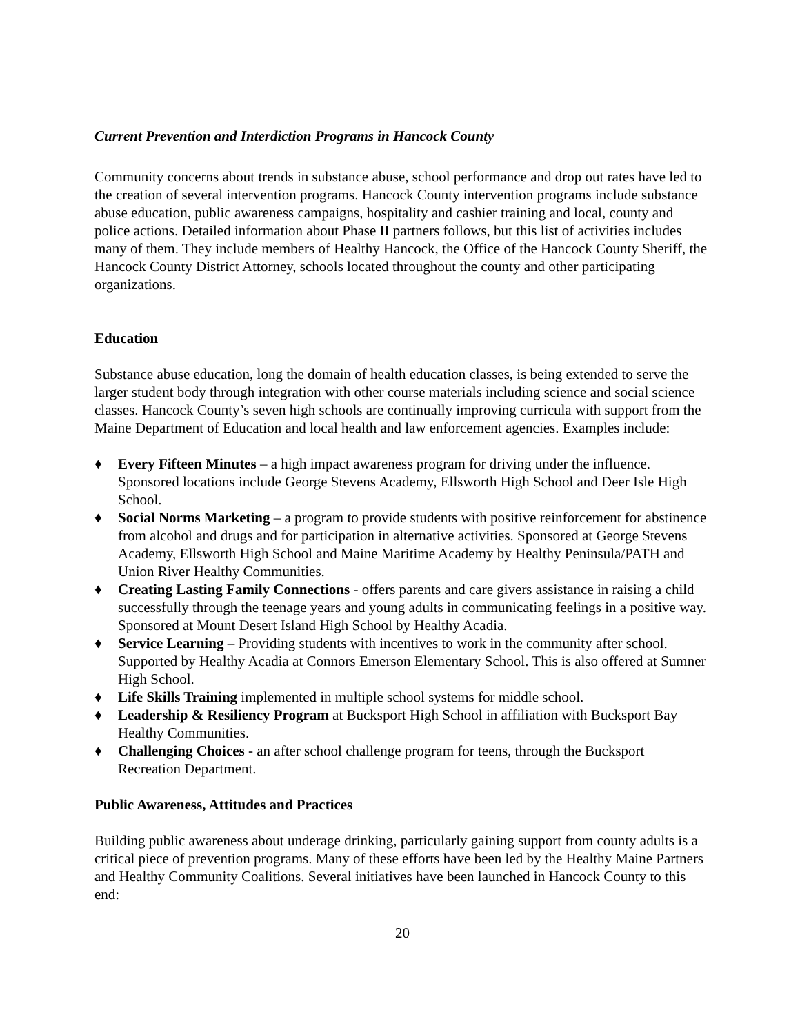Current Prevention and Interdiction Programs in Hancock County
Community concerns about trends in substance abuse, school performance and drop out rates have led to the creation of several intervention programs. Hancock County intervention programs include substance abuse education, public awareness campaigns, hospitality and cashier training and local, county and police actions. Detailed information about Phase II partners follows, but this list of activities includes many of them. They include members of Healthy Hancock, the Office of the Hancock County Sheriff, the Hancock County District Attorney, schools located throughout the county and other participating organizations.
Education
Substance abuse education, long the domain of health education classes, is being extended to serve the larger student body through integration with other course materials including science and social science classes. Hancock County’s seven high schools are continually improving curricula with support from the Maine Department of Education and local health and law enforcement agencies. Examples include:
♦ Every Fifteen Minutes – a high impact awareness program for driving under the influence. Sponsored locations include George Stevens Academy, Ellsworth High School and Deer Isle High School.
♦ Social Norms Marketing – a program to provide students with positive reinforcement for abstinence from alcohol and drugs and for participation in alternative activities. Sponsored at George Stevens Academy, Ellsworth High School and Maine Maritime Academy by Healthy Peninsula/PATH and Union River Healthy Communities.
♦ Creating Lasting Family Connections - offers parents and care givers assistance in raising a child successfully through the teenage years and young adults in communicating feelings in a positive way. Sponsored at Mount Desert Island High School by Healthy Acadia.
♦ Service Learning – Providing students with incentives to work in the community after school. Supported by Healthy Acadia at Connors Emerson Elementary School. This is also offered at Sumner High School.
♦ Life Skills Training implemented in multiple school systems for middle school.
♦ Leadership & Resiliency Program at Bucksport High School in affiliation with Bucksport Bay Healthy Communities.
♦ Challenging Choices - an after school challenge program for teens, through the Bucksport Recreation Department.
Public Awareness, Attitudes and Practices
Building public awareness about underage drinking, particularly gaining support from county adults is a critical piece of prevention programs. Many of these efforts have been led by the Healthy Maine Partners and Healthy Community Coalitions. Several initiatives have been launched in Hancock County to this end:
20